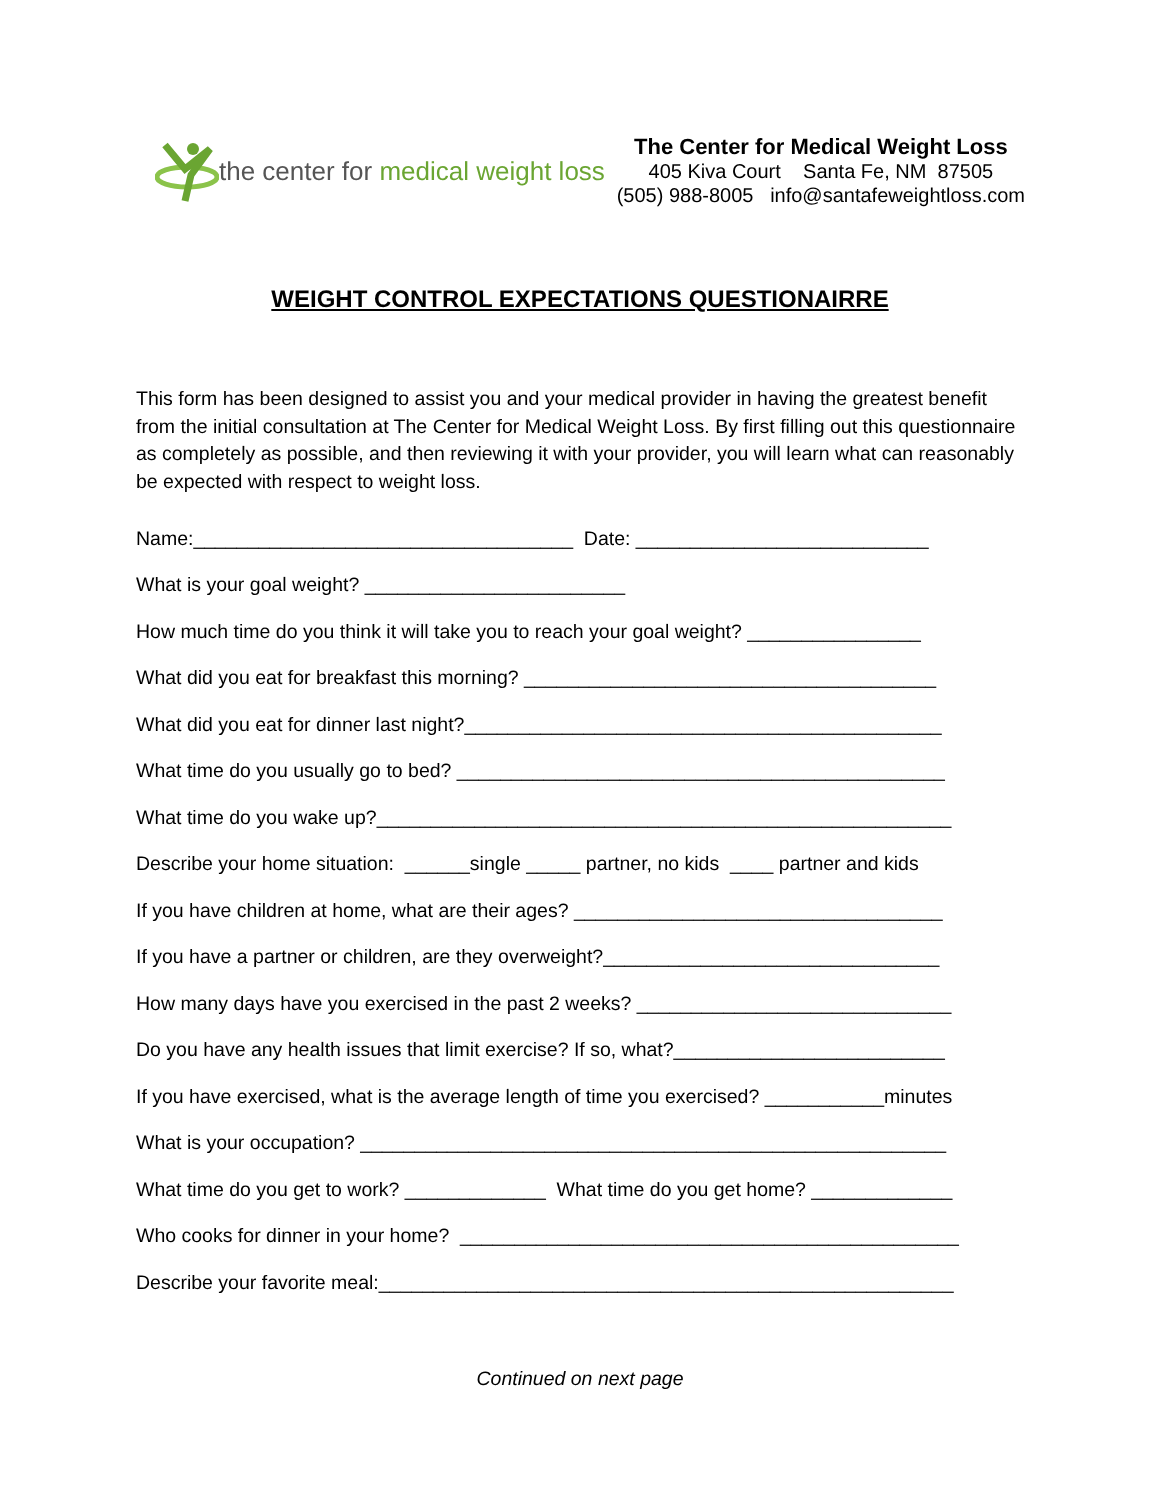the center for medical weight loss
The Center for Medical Weight Loss
405 Kiva Court Santa Fe, NM 87505
(505) 988-8005 info@santafeweightloss.com
WEIGHT CONTROL EXPECTATIONS QUESTIONAIRRE
This form has been designed to assist you and your medical provider in having the greatest benefit from the initial consultation at The Center for Medical Weight Loss. By first filling out this questionnaire as completely as possible, and then reviewing it with your provider, you will learn what can reasonably be expected with respect to weight loss.
Name:___________________________________ Date: ___________________________
What is your goal weight? ________________________
How much time do you think it will take you to reach your goal weight? ________________
What did you eat for breakfast this morning? ______________________________________
What did you eat for dinner last night?____________________________________________
What time do you usually go to bed? _____________________________________________
What time do you wake up?_____________________________________________________
Describe your home situation: ______single _____ partner, no kids ____ partner and kids
If you have children at home, what are their ages? __________________________________
If you have a partner or children, are they overweight?_______________________________
How many days have you exercised in the past 2 weeks? _____________________________
Do you have any health issues that limit exercise? If so, what?_________________________
If you have exercised, what is the average length of time you exercised? ___________minutes
What is your occupation? ______________________________________________________
What time do you get to work? _____________ What time do you get home? _____________
Who cooks for dinner in your home? ______________________________________________
Describe your favorite meal:_____________________________________________________
Continued on next page